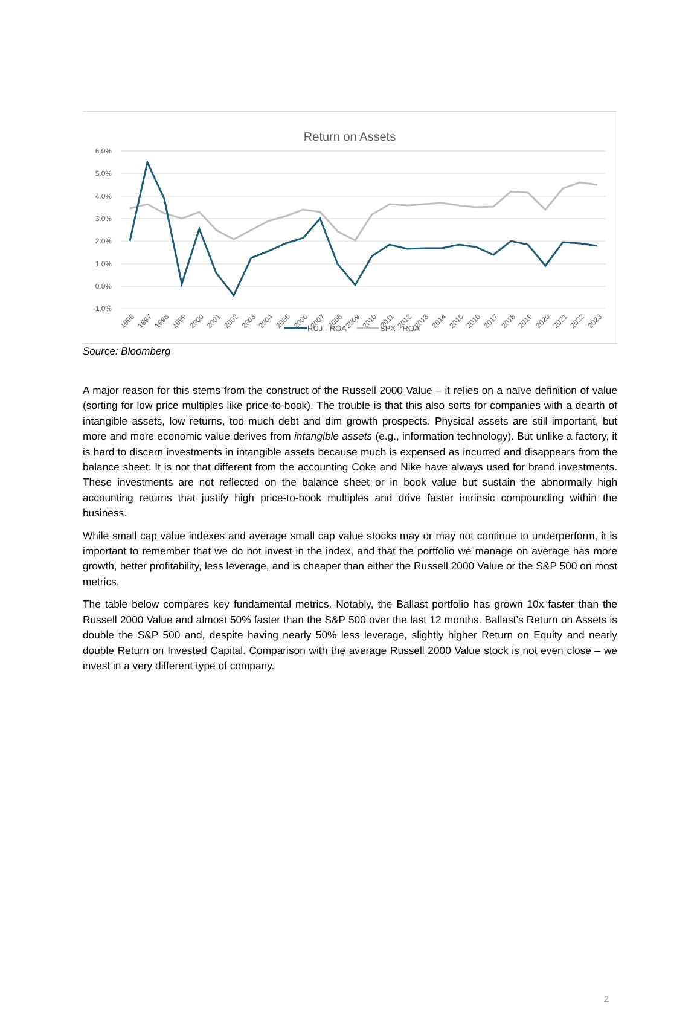Return on Assets
6.0%
5.0%
4.0%
3.0%
2.0%
1.0%
0.0%
-1.0%
1996
1997
1998
1999
2000
2001
2002
2003
2004
2005
2006
2007
2008
2009
2010
2011
2012
2013
2014
2015
2016
2017
2018
2019
2020
2021
2022
2023
RUJ - ROA
SPX - ROA
Source: Bloomberg
A major reason for this stems from the construct of the Russell 2000 Value – it relies on a naïve definition of value (sorting for low price multiples like price-to-book). The trouble is that this also sorts for companies with a dearth of intangible assets, low returns, too much debt and dim growth prospects. Physical assets are still important, but more and more economic value derives from intangible assets (e.g., information technology). But unlike a factory, it is hard to discern investments in intangible assets because much is expensed as incurred and disappears from the balance sheet. It is not that different from the accounting Coke and Nike have always used for brand investments. These investments are not reflected on the balance sheet or in book value but sustain the abnormally high accounting returns that justify high price-to-book multiples and drive faster intrinsic compounding within the business.
While small cap value indexes and average small cap value stocks may or may not continue to underperform, it is important to remember that we do not invest in the index, and that the portfolio we manage on average has more growth, better profitability, less leverage, and is cheaper than either the Russell 2000 Value or the S&P 500 on most metrics.
The table below compares key fundamental metrics. Notably, the Ballast portfolio has grown 10x faster than the Russell 2000 Value and almost 50% faster than the S&P 500 over the last 12 months. Ballast’s Return on Assets is double the S&P 500 and, despite having nearly 50% less leverage, slightly higher Return on Equity and nearly double Return on Invested Capital. Comparison with the average Russell 2000 Value stock is not even close – we invest in a very different type of company.
2